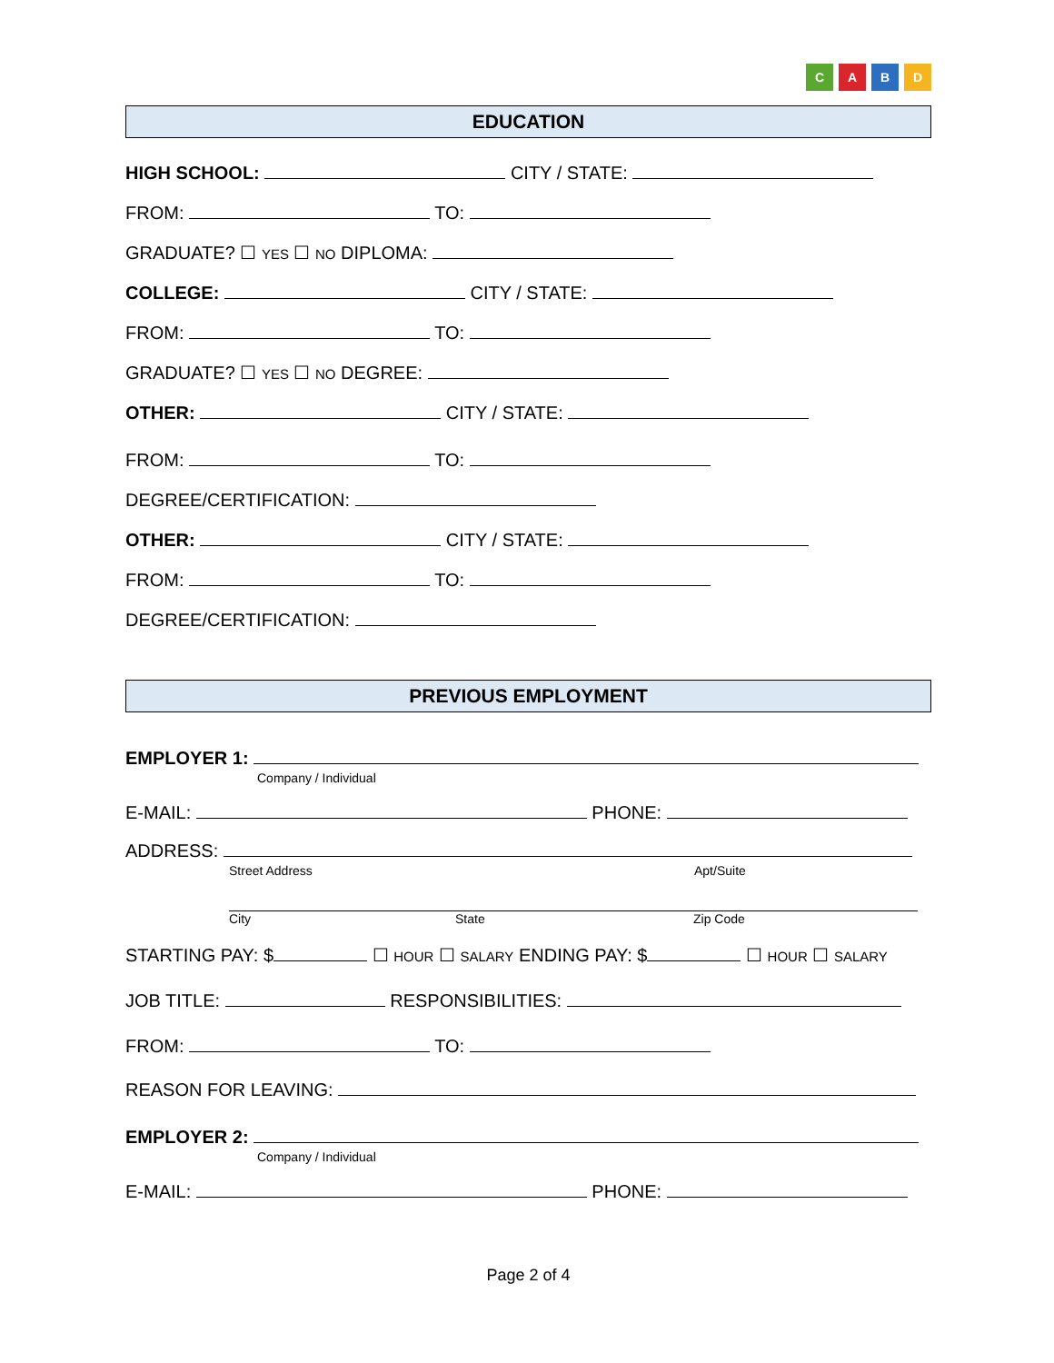CABD
EDUCATION
HIGH SCHOOL: CITY / STATE:
FROM: TO:
GRADUATE? ☐ YES ☐ NO DIPLOMA:
COLLEGE: CITY / STATE:
FROM: TO:
GRADUATE? ☐ YES ☐ NO DEGREE:
OTHER: CITY / STATE:
FROM: TO:
DEGREE/CERTIFICATION:
OTHER: CITY / STATE:
FROM: TO:
DEGREE/CERTIFICATION:
PREVIOUS EMPLOYMENT
EMPLOYER 1:
Company / Individual
E-MAIL: PHONE:
ADDRESS:
Street Address Apt/Suite
City State Zip Code
STARTING PAY: $ ☐ HOUR ☐ SALARY ENDING PAY: $ ☐ HOUR ☐ SALARY
JOB TITLE: RESPONSIBILITIES:
FROM: TO:
REASON FOR LEAVING:
EMPLOYER 2:
Company / Individual
E-MAIL: PHONE:
Page 2 of 4